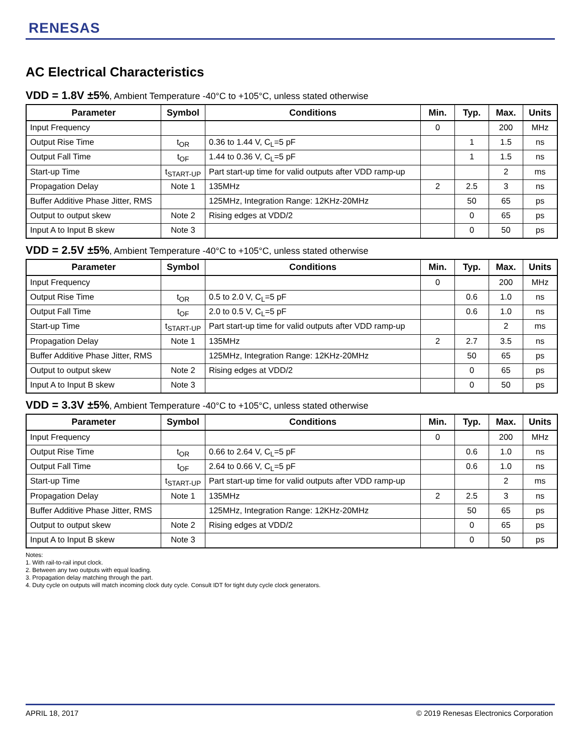RENESAS
AC Electrical Characteristics
VDD = 1.8V ±5%, Ambient Temperature -40°C to +105°C, unless stated otherwise
| Parameter | Symbol | Conditions | Min. | Typ. | Max. | Units |
| --- | --- | --- | --- | --- | --- | --- |
| Input Frequency | | | 0 | | 200 | MHz |
| Output Rise Time | t<sub>OR</sub> | 0.36 to 1.44 V, C<sub>L</sub>=5 pF | | 1 | 1.5 | ns |
| Output Fall Time | t<sub>OF</sub> | 1.44 to 0.36 V, C<sub>L</sub>=5 pF | | 1 | 1.5 | ns |
| Start-up Time | t<sub>START-UP</sub> | Part start-up time for valid outputs after VDD ramp-up | | | 2 | ms |
| Propagation Delay | Note 1 | 135MHz | 2 | 2.5 | 3 | ns |
| Buffer Additive Phase Jitter, RMS | | 125MHz, Integration Range: 12KHz-20MHz | | 50 | 65 | ps |
| Output to output skew | Note 2 | Rising edges at VDD/2 | | 0 | 65 | ps |
| Input A to Input B skew | Note 3 | | | 0 | 50 | ps |
VDD = 2.5V ±5%, Ambient Temperature -40°C to +105°C, unless stated otherwise
| Parameter | Symbol | Conditions | Min. | Typ. | Max. | Units |
| --- | --- | --- | --- | --- | --- | --- |
| Input Frequency | | | 0 | | 200 | MHz |
| Output Rise Time | t<sub>OR</sub> | 0.5 to 2.0 V, C<sub>L</sub>=5 pF | | 0.6 | 1.0 | ns |
| Output Fall Time | t<sub>OF</sub> | 2.0 to 0.5 V, C<sub>L</sub>=5 pF | | 0.6 | 1.0 | ns |
| Start-up Time | t<sub>START-UP</sub> | Part start-up time for valid outputs after VDD ramp-up | | | 2 | ms |
| Propagation Delay | Note 1 | 135MHz | 2 | 2.7 | 3.5 | ns |
| Buffer Additive Phase Jitter, RMS | | 125MHz, Integration Range: 12KHz-20MHz | | 50 | 65 | ps |
| Output to output skew | Note 2 | Rising edges at VDD/2 | | 0 | 65 | ps |
| Input A to Input B skew | Note 3 | | | 0 | 50 | ps |
VDD = 3.3V ±5%, Ambient Temperature -40°C to +105°C, unless stated otherwise
| Parameter | Symbol | Conditions | Min. | Typ. | Max. | Units |
| --- | --- | --- | --- | --- | --- | --- |
| Input Frequency | | | 0 | | 200 | MHz |
| Output Rise Time | t<sub>OR</sub> | 0.66 to 2.64 V, C<sub>L</sub>=5 pF | | 0.6 | 1.0 | ns |
| Output Fall Time | t<sub>OF</sub> | 2.64 to 0.66 V, C<sub>L</sub>=5 pF | | 0.6 | 1.0 | ns |
| Start-up Time | t<sub>START-UP</sub> | Part start-up time for valid outputs after VDD ramp-up | | | 2 | ms |
| Propagation Delay | Note 1 | 135MHz | 2 | 2.5 | 3 | ns |
| Buffer Additive Phase Jitter, RMS | | 125MHz, Integration Range: 12KHz-20MHz | | 50 | 65 | ps |
| Output to output skew | Note 2 | Rising edges at VDD/2 | | 0 | 65 | ps |
| Input A to Input B skew | Note 3 | | | 0 | 50 | ps |
Notes:
1. With rail-to-rail input clock.
2. Between any two outputs with equal loading.
3. Propagation delay matching through the part.
4. Duty cycle on outputs will match incoming clock duty cycle. Consult IDT for tight duty cycle clock generators.
APRIL 18, 2017 © 2019 Renesas Electronics Corporation